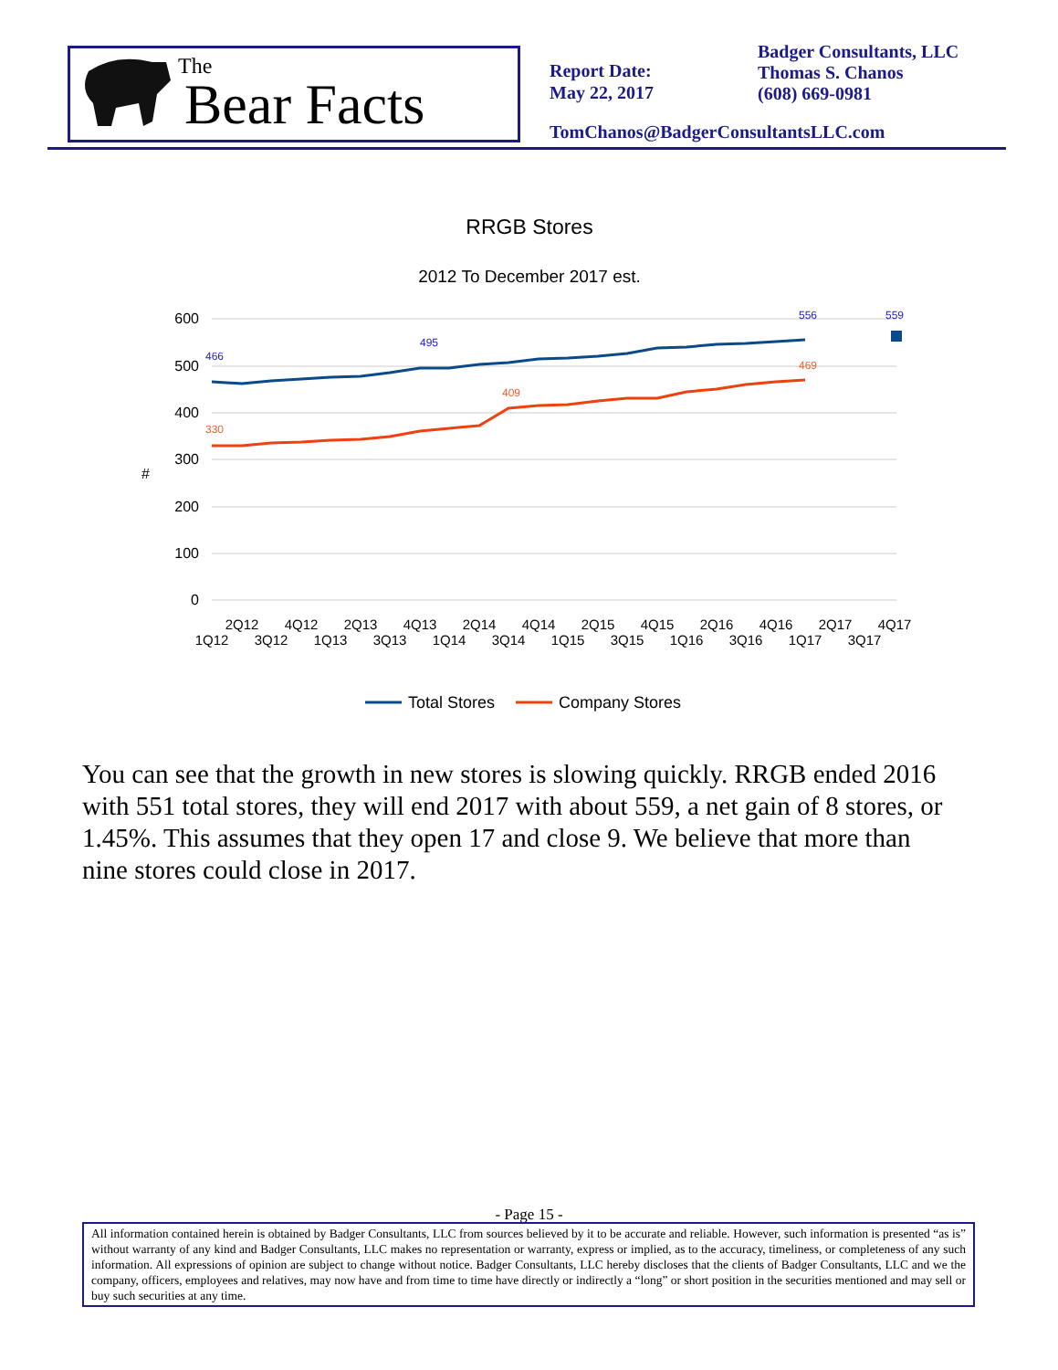The
Bear Facts
Report Date:
May 22, 2017
Badger Consultants, LLC
Thomas S. Chanos
(608) 669-0981
TomChanos@BadgerConsultantsLLC.com
RRGB Stores
2012 To December 2017 est.
600
500
400
300
200
100
0
#
466
495
556
559
330
409
469
2Q12
4Q12
2Q13
4Q13
2Q14
4Q14
2Q15
4Q15
2Q16
4Q16
2Q17
4Q17
1Q12
3Q12
1Q13
3Q13
1Q14
3Q14
1Q15
3Q15
1Q16
3Q16
1Q17
3Q17
Total Stores
Company Stores
You can see that the growth in new stores is slowing quickly. RRGB ended 2016 with 551 total stores, they will end 2017 with about 559, a net gain of 8 stores, or 1.45%. This assumes that they open 17 and close 9. We believe that more than nine stores could close in 2017.
- Page 15 -
All information contained herein is obtained by Badger Consultants, LLC from sources believed by it to be accurate and reliable. However, such information is presented “as is” without warranty of any kind and Badger Consultants, LLC makes no representation or warranty, express or implied, as to the accuracy, timeliness, or completeness of any such information. All expressions of opinion are subject to change without notice. Badger Consultants, LLC hereby discloses that the clients of Badger Consultants, LLC and we the company, officers, employees and relatives, may now have and from time to time have directly or indirectly a “long” or short position in the securities mentioned and may sell or buy such securities at any time.